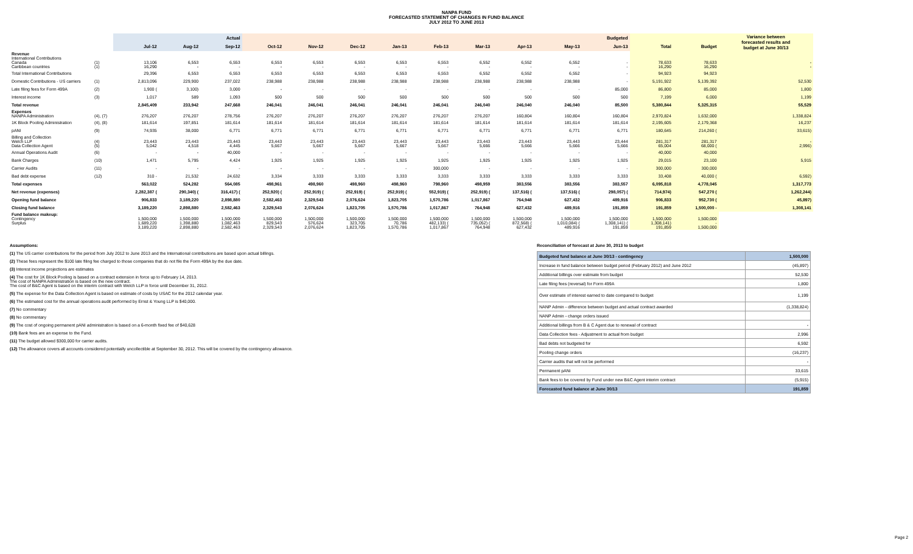NANPA FUND
FORECASTED STATEMENT OF CHANGES IN FUND BALANCE
JULY 2012 TO JUNE 2013
| | | Actual | | | Budgeted | | | | | | | | | | | Variance between forecasted results and budget at June 30/13 |
| --- | --- | --- | --- | --- | --- | --- | --- | --- | --- | --- | --- | --- | --- | --- | --- | --- |
| | | Jul-12 | Aug-12 | Sep-12 | Oct-12 | Nov-12 | Dec-12 | Jan-13 | Feb-13 | Mar-13 | Apr-13 | May-13 | Jun-13 | Total | Budget | |
| Revenue International Contributions Canada Caribbean countries | (1) (1) | 13,106 16,290 | 6,553 - | 6,553 - | 6,553 - | 6,553 - | 6,553 - | 6,553 - | 6,553 - | 6,552 - | 6,552 - | 6,552 - | - - | 78,633 16,290 | 78,633 16,290 | - - |
| Total International Contributions | | 29,396 | 6,553 | 6,553 | 6,553 | 6,553 | 6,553 | 6,553 | 6,553 | 6,552 | 6,552 | 6,552 | - | 94,923 | 94,923 | |
| Domestic Contributions - US carriers | (1) | 2,813,096 | 229,900 | 237,022 | 238,988 | 238,988 | 238,988 | 238,988 | 238,988 | 238,988 | 238,988 | 238,988 | - | 5,191,922 | 5,139,392 | 52,530 |
| Late filing fees for Form 499A | (2) | 1,900 ( | 3,100) | 3,000 | - | - | - | - | - | - | - | - | 85,000 | 86,800 | 85,000 | 1,800 |
| Interest income | (3) | 1,017 | 589 | 1,093 | 500 | 500 | 500 | 500 | 500 | 500 | 500 | 500 | 500 | 7,199 | 6,000 | 1,199 |
| Total revenue | | 2,845,409 | 233,942 | 247,668 | 246,041 | 246,041 | 246,041 | 246,041 | 246,041 | 246,040 | 246,040 | 246,040 | 85,500 | 5,380,844 | 5,325,315 | 55,529 |
| Expenses NANPA Administration | (4), (7) | 276,207 | 276,207 | 278,756 | 276,207 | 276,207 | 276,207 | 276,207 | 276,207 | 276,207 | 160,804 | 160,804 | 160,804 | 2,970,824 | 1,632,000 | 1,338,824 |
| 1K Block Pooling Administration | (4), (8) | 181,614 | 197,851 | 181,614 | 181,614 | 181,614 | 181,614 | 181,614 | 181,614 | 181,614 | 181,614 | 181,614 | 181,614 | 2,195,605 | 2,179,368 | 16,237 |
| pANI | (9) | 74,935 | 38,000 | 6,771 | 6,771 | 6,771 | 6,771 | 6,771 | 6,771 | 6,771 | 6,771 | 6,771 | 6,771 | 180,645 | 214,260 ( | 33,615) |
| Billing and Collection Welch LLP Data Collection Agent | (4) (5) | 23,443 5,042 | 23,443 4,518 | 23,443 4,445 | 23,443 5,667 | 23,443 5,667 | 23,443 5,667 | 23,443 5,667 | 23,443 5,667 | 23,443 5,666 | 23,443 5,666 | 23,443 5,666 | 23,444 5,666 | 281,317 65,004 | 281,317 68,000 ( | - 2,996) |
| Annual Operations Audit | (6) | - | - | 40,000 | - | - | - | - | - | - | - | - | - | 40,000 | 40,000 | |
| Bank Charges | (10) | 1,471 | 5,795 | 4,424 | 1,925 | 1,925 | 1,925 | 1,925 | 1,925 | 1,925 | 1,925 | 1,925 | 1,925 | 29,015 | 23,100 | 5,915 |
| Carrier Audits | (11) | - | - | - | - | - | - | - | 300,000 | - | - | - | - | 300,000 | 300,000 | |
| Bad debt expense | (12) | 310 - | 21,532 | 24,632 | 3,334 | 3,333 | 3,333 | 3,333 | 3,333 | 3,333 | 3,333 | 3,333 | 3,333 | 33,408 | 40,000 ( | 6,592) |
| Total expenses | | 563,022 | 524,282 | 564,085 | 498,961 | 498,960 | 498,960 | 498,960 | 798,960 | 498,959 | 383,556 | 383,556 | 383,557 | 6,095,818 | 4,778,045 | 1,317,773 |
| Net revenue (expenses) | | 2,282,387 ( | 290,340) ( | 316,417) ( | 252,920) ( | 252,919) ( | 252,919) ( | 252,919) ( | 552,919) ( | 252,919) ( | 137,516) ( | 137,516) ( | 298,057) ( | 714,974) | 547,270 ( | 1,262,244) |
| Opening fund balance | | 906,833 | 3,189,220 | 2,898,880 | 2,582,463 | 2,329,543 | 2,076,624 | 1,823,705 | 1,570,786 | 1,017,867 | 764,948 | 627,432 | 489,916 | 906,833 | 952,730 ( | 45,897) |
| Closing fund balance | | 3,189,220 | 2,898,880 | 2,582,463 | 2,329,543 | 2,076,624 | 1,823,705 | 1,570,786 | 1,017,867 | 764,948 | 627,432 | 489,916 | 191,859 | 191,859 | 1,500,000 - | 1,308,141 |
| Fund balance makeup: Contingency Surplus | | 1,500,000 1,689,220 3,189,220 | 1,500,000 1,398,880 2,898,880 | 1,500,000 1,082,463 2,582,463 | 1,500,000 829,543 2,329,543 | 1,500,000 576,624 2,076,624 | 1,500,000 323,705 1,823,705 | 1,500,000 70,786 1,570,786 | 1,500,000 482,133) ( 1,017,867 | 1,500,000 735,052) ( 764,948 | 1,500,000 872,568) ( 627,432 | 1,500,000 1,010,084) ( 489,916 | 1,500,000 1,308,141) ( 191,859 | 1,500,000 1,308,141) 191,859 | 1,500,000 - 1,500,000 | |
Assumptions:
(1) The US carrier contributions for the period from July 2012 to June 2013 and the International contributions are based upon actual billings.
(2) These fees represent the $100 late filing fee charged to those companies that do not file the Form 499A by the due date.
(3) Interest income projections are estimates
(4) The cost for 1K Block Pooling is based on a contract extension in force up to February 14, 2013.
The cost of NANPA Administration is based on the new contract.
The cost of B&C Agent is based on the interim contract with Welch LLP in force until December 31, 2012.
(5) The expense for the Data Collection Agent is based on estimate of costs by USAC for the 2012 calendar year.
(6) The estimated cost for the annual operations audit performed by Ernst & Young LLP is $40,000.
(7) No commentary
(8) No commentary
(9) The cost of ongoing permanent pANI administration is based on a 6-month fixed fee of $40,628
(10) Bank fees are an expense to the Fund.
(11) The budget allowed $300,000 for carrier audits.
(12) The allowance covers all accounts considered potentially uncollectible at September 30, 2012. This will be covered by the contingency allowance.
Reconciliation of forecast at June 30, 2013 to budget
| Budgeted fund balance at June 30/13 - contingency | 1,500,000 |
| Increase in fund balance between budget period (February 2012) and June 2012 | (45,897) |
| Additional billings over estimate from budget | 52,530 |
| Late filing fees (reversal) for Form 499A | 1,800 |
| Over estimate of interest earned to date compared to budget | 1,199 |
| NANP Admin - difference between budget and actual contract awarded | (1,338,824) |
| NANP Admin - change orders issued | |
| Additional billings from B & C Agent due to renewal of contract | - |
| Data Collection fees - Adjustment to actual from budget | 2,996 |
| Bad debts not budgeted for | 6,592 |
| Pooling change orders | (16,237) |
| Carrier audits that will not be performed | - |
| Permanent pANi | 33,615 |
| Bank fees to be covered by Fund under new B&C Agent interim contract | (5,915) |
| Forecasted fund balance at June 30/13 | 191,859 |
Page 2